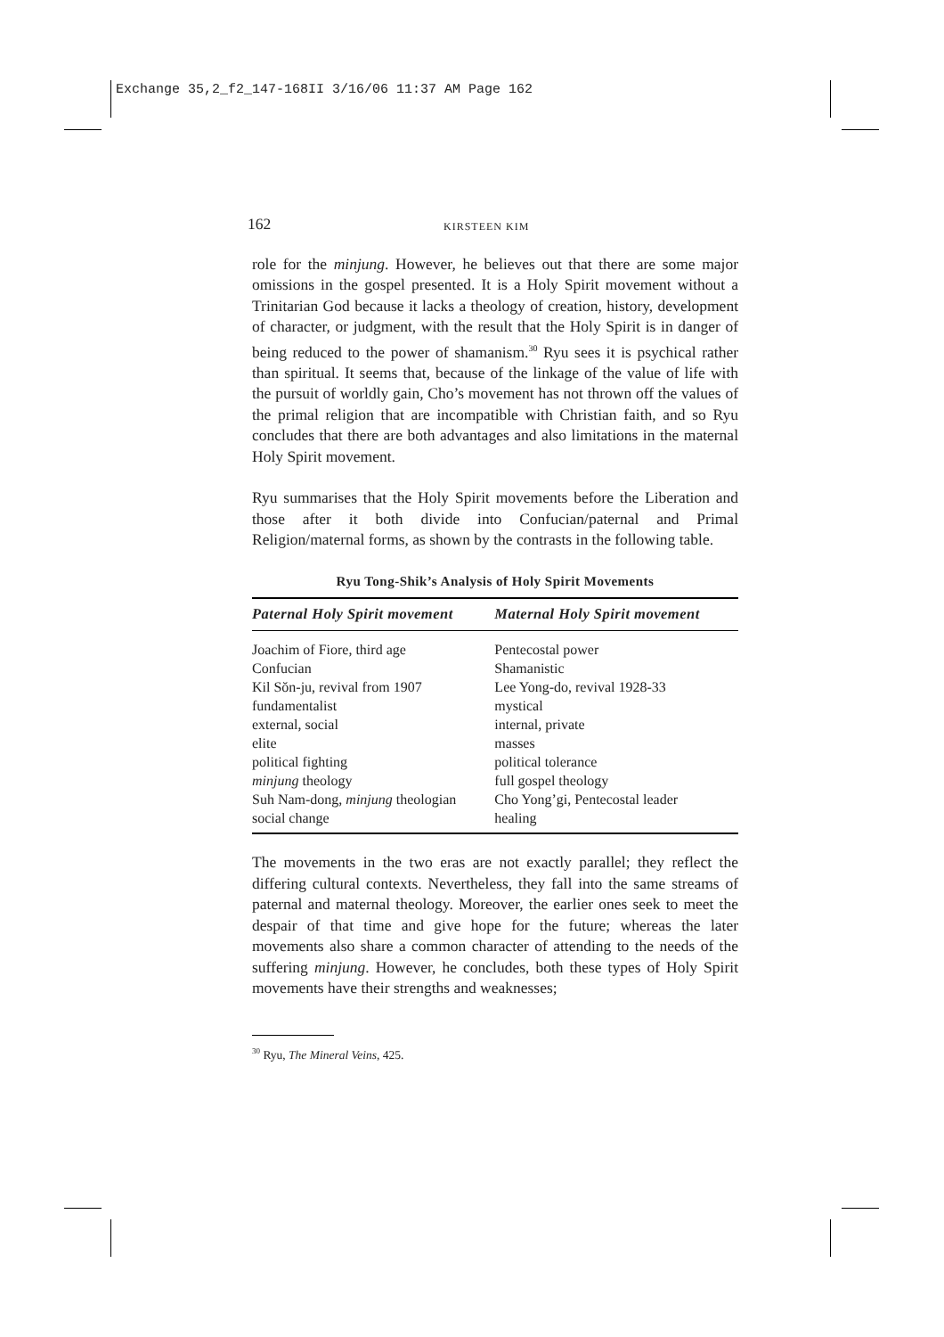Exchange 35,2_f2_147-168II 3/16/06 11:37 AM Page 162
162 KIRSTEEN KIM
role for the minjung. However, he believes out that there are some major omissions in the gospel presented. It is a Holy Spirit movement without a Trinitarian God because it lacks a theology of creation, history, development of character, or judgment, with the result that the Holy Spirit is in danger of being reduced to the power of shamanism.<sup>30</sup> Ryu sees it is psychical rather than spiritual. It seems that, because of the linkage of the value of life with the pursuit of worldly gain, Cho’s movement has not thrown off the values of the primal religion that are incompatible with Christian faith, and so Ryu concludes that there are both advantages and also limitations in the maternal Holy Spirit movement.
Ryu summarises that the Holy Spirit movements before the Liberation and those after it both divide into Confucian/paternal and Primal Religion/maternal forms, as shown by the contrasts in the following table.
Ryu Tong-Shik’s Analysis of Holy Spirit Movements
| Paternal Holy Spirit movement | Maternal Holy Spirit movement |
| --- | --- |
| Joachim of Fiore, third age | Pentecostal power |
| Confucian | Shamanistic |
| Kil Sŏn-ju, revival from 1907 | Lee Yong-do, revival 1928-33 |
| fundamentalist | mystical |
| external, social | internal, private |
| elite | masses |
| political fighting | political tolerance |
| minjung theology | full gospel theology |
| Suh Nam-dong, minjung theologian | Cho Yong’gi, Pentecostal leader |
| social change | healing |
The movements in the two eras are not exactly parallel; they reflect the differing cultural contexts. Nevertheless, they fall into the same streams of paternal and maternal theology. Moreover, the earlier ones seek to meet the despair of that time and give hope for the future; whereas the later movements also share a common character of attending to the needs of the suffering minjung. However, he concludes, both these types of Holy Spirit movements have their strengths and weaknesses;
<sup>30</sup> Ryu, The Mineral Veins, 425.